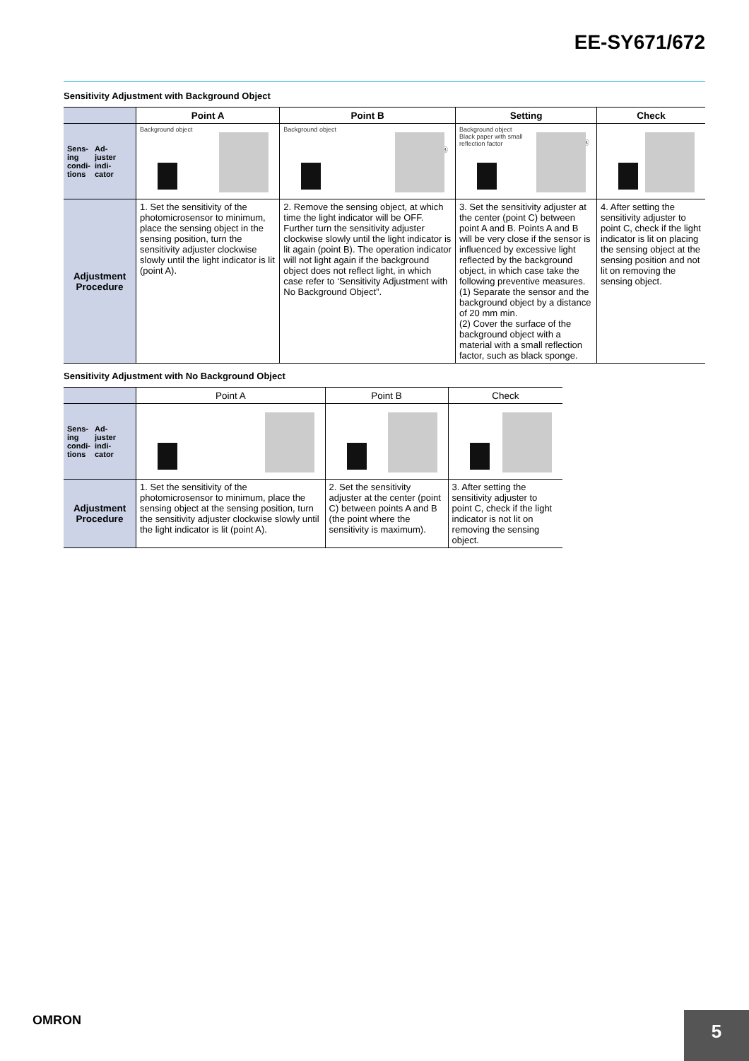EE-SY671/672
Sensitivity Adjustment with Background Object
| | Point A | Point B | Setting | Check |
| --- | --- | --- | --- | --- |
| Sens- ing condi- tions Ad- juster indi- cator | Background object Ⓐ | Background object Ⓑ | Background object Black paper with small reflection factor Ⓒ Ⓑ | Ⓒ |
| Adjustment Procedure | 1. Set the sensitivity of the photomicrosensor to minimum, place the sensing object in the sensing position, turn the sensitivity adjuster clockwise slowly until the light indicator is lit (point A). | 2. Remove the sensing object, at which time the light indicator will be OFF. Further turn the sensitivity adjuster clockwise slowly until the light indicator is lit again (point B). The operation indicator will not light again if the background object does not reflect light, in which case refer to ‘Sensitivity Adjustment with No Background Object”. | 3. Set the sensitivity adjuster at the center (point C) between point A and B. Points A and B will be very close if the sensor is influenced by excessive light reflected by the background object, in which case take the following preventive measures. (1) Separate the sensor and the background object by a distance of 20 mm min. (2) Cover the surface of the background object with a material with a small reflection factor, such as black sponge. | 4. After setting the sensitivity adjuster to point C, check if the light indicator is lit on placing the sensing object at the sensing position and not lit on removing the sensing object. |
Sensitivity Adjustment with No Background Object
| | Point A | Point B | Check |
| --- | --- | --- | --- |
| Sens- ing condi- tions Ad- juster indi- cator | Ⓐ | Ⓐ Ⓒ Ⓑ | Ⓒ |
| Adjustment Procedure | 1. Set the sensitivity of the photomicrosensor to minimum, place the sensing object at the sensing position, turn the sensitivity adjuster clockwise slowly until the light indicator is lit (point A). | 2. Set the sensitivity adjuster at the center (point C) between points A and B (the point where the sensitivity is maximum). | 3. After setting the sensitivity adjuster to point C, check if the light indicator is not lit on removing the sensing object. |
OMRON 5